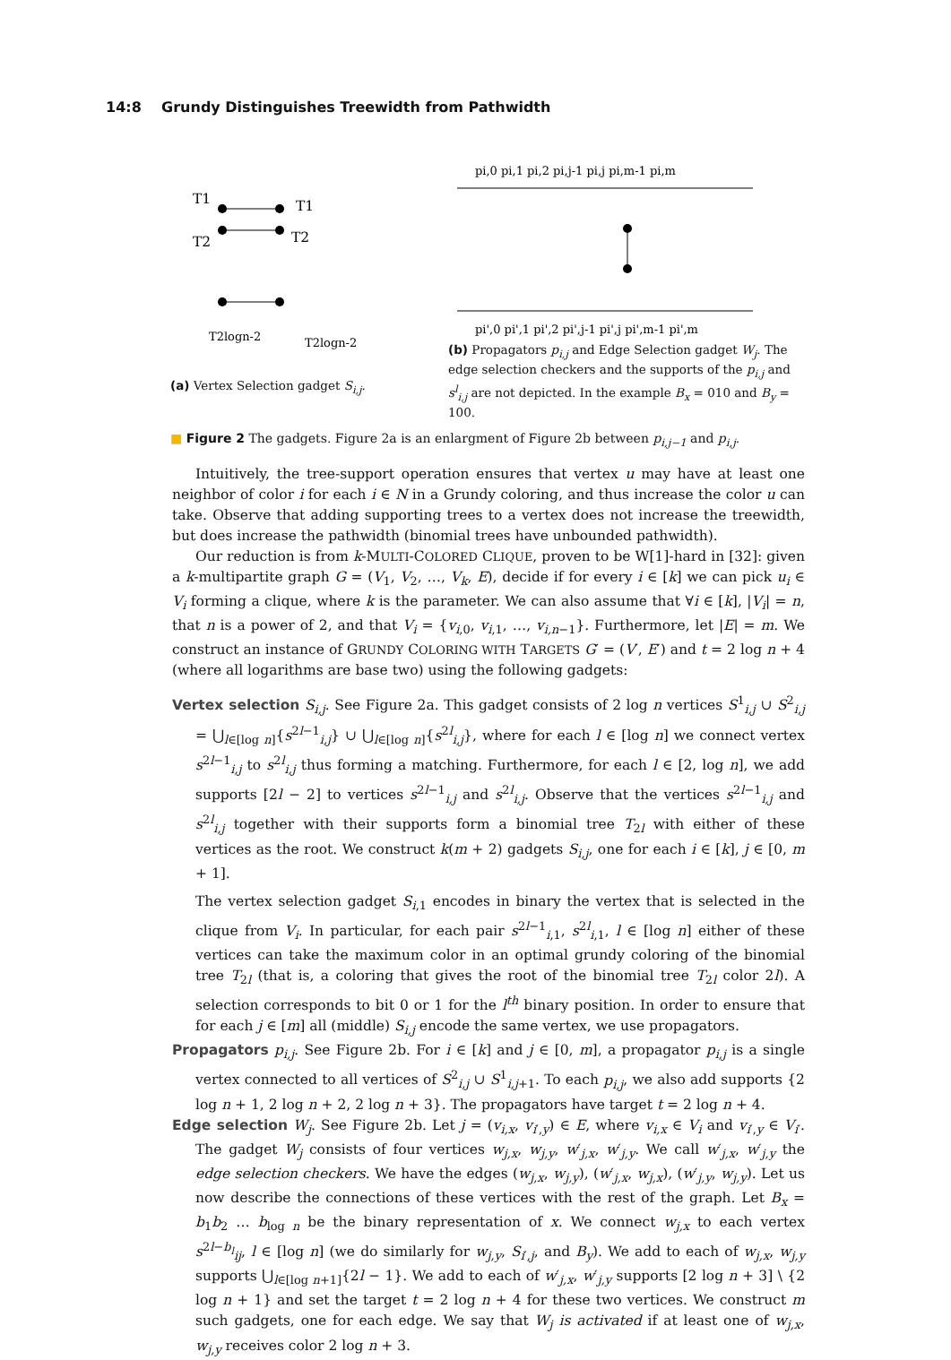14:8 Grundy Distinguishes Treewidth from Pathwidth
T1
T1
T2
T2
T2logn-2
T2logn-2
(a) Vertex Selection gadget S<sub>i,j</sub>.
pi,0 pi,1 pi,2 pi,j-1 pi,j pi,m-1 pi,m
pi',0 pi',1 pi',2 pi',j-1 pi',j pi',m-1 pi',m
(b) Propagators p<sub>i,j</sub> and Edge Selection gadget W<sub>j</sub>. The edge selection checkers and the supports of the p<sub>i,j</sub> and s<sup>l</sup><sub>i,j</sub> are not depicted. In the example B<sub>x</sub> = 010 and B<sub>y</sub> = 100.
■ Figure 2 The gadgets. Figure 2a is an enlargment of Figure 2b between p<sub>i,j−1</sub> and p<sub>i,j</sub>.
Intuitively, the tree-support operation ensures that vertex u may have at least one neighbor of color i for each i ∈ N in a Grundy coloring, and thus increase the color u can take. Observe that adding supporting trees to a vertex does not increase the treewidth, but does increase the pathwidth (binomial trees have unbounded pathwidth).
Our reduction is from k-MULTI-COLORED CLIQUE, proven to be W[1]-hard in [32]: given a k-multipartite graph G = (V<sub>1</sub>, V<sub>2</sub>, …, V<sub>k</sub>, E), decide if for every i ∈ [k] we can pick u<sub>i</sub> ∈ V<sub>i</sub> forming a clique, where k is the parameter. We can also assume that ∀i ∈ [k], |V<sub>i</sub>| = n, that n is a power of 2, and that V<sub>i</sub> = {v<sub>i,0</sub>, v<sub>i,1</sub>, …, v<sub>i,n−1</sub>}. Furthermore, let |E| = m. We construct an instance of GRUNDY COLORING WITH TARGETS G′ = (V′, E′) and t = 2 log n + 4 (where all logarithms are base two) using the following gadgets:
Vertex selection S<sub>i,j</sub>. See Figure 2a. This gadget consists of 2 log n vertices S<sup>1</sup><sub>i,j</sub> ∪ S<sup>2</sup><sub>i,j</sub> = ⋃<sub>l∈[log n]</sub>{s<sup>2l−1</sup><sub>i,j</sub>} ∪ ⋃<sub>l∈[log n]</sub>{s<sup>2l</sup><sub>i,j</sub>}, where for each l ∈ [log n] we connect vertex s<sup>2l−1</sup><sub>i,j</sub> to s<sup>2l</sup><sub>i,j</sub> thus forming a matching. Furthermore, for each l ∈ [2, log n], we add supports [2l − 2] to vertices s<sup>2l−1</sup><sub>i,j</sub> and s<sup>2l</sup><sub>i,j</sub>. Observe that the vertices s<sup>2l−1</sup><sub>i,j</sub> and s<sup>2l</sup><sub>i,j</sub> together with their supports form a binomial tree T<sub>2l</sub> with either of these vertices as the root. We construct k(m + 2) gadgets S<sub>i,j</sub>, one for each i ∈ [k], j ∈ [0, m + 1].
The vertex selection gadget S<sub>i,1</sub> encodes in binary the vertex that is selected in the clique from V<sub>i</sub>. In particular, for each pair s<sup>2l−1</sup><sub>i,1</sub>, s<sup>2l</sup><sub>i,1</sub>, l ∈ [log n] either of these vertices can take the maximum color in an optimal grundy coloring of the binomial tree T<sub>2l</sub> (that is, a coloring that gives the root of the binomial tree T<sub>2l</sub> color 2l). A selection corresponds to bit 0 or 1 for the l<sup>th</sup> binary position. In order to ensure that for each j ∈ [m] all (middle) S<sub>i,j</sub> encode the same vertex, we use propagators.
Propagators p<sub>i,j</sub>. See Figure 2b. For i ∈ [k] and j ∈ [0, m], a propagator p<sub>i,j</sub> is a single vertex connected to all vertices of S<sup>2</sup><sub>i,j</sub> ∪ S<sup>1</sup><sub>i,j+1</sub>. To each p<sub>i,j</sub>, we also add supports {2 log n + 1, 2 log n + 2, 2 log n + 3}. The propagators have target t = 2 log n + 4.
Edge selection W<sub>j</sub>. See Figure 2b. Let j = (v<sub>i,x</sub>, v<sub>i′,y</sub>) ∈ E, where v<sub>i,x</sub> ∈ V<sub>i</sub> and v<sub>i′,y</sub> ∈ V<sub>i′</sub>. The gadget W<sub>j</sub> consists of four vertices w<sub>j,x</sub>, w<sub>j,y</sub>, w′<sub>j,x</sub>, w′<sub>j,y</sub>. We call w′<sub>j,x</sub>, w′<sub>j,y</sub> the edge selection checkers. We have the edges (w<sub>j,x</sub>, w<sub>j,y</sub>), (w′<sub>j,x</sub>, w<sub>j,x</sub>), (w′<sub>j,y</sub>, w<sub>j,y</sub>). Let us now describe the connections of these vertices with the rest of the graph. Let B<sub>x</sub> = b<sub>1</sub>b<sub>2</sub> … b<sub>log n</sub> be the binary representation of x. We connect w<sub>j,x</sub> to each vertex s<sup>2l−b<sub>l</sub></sup><sub>ij</sub>, l ∈ [log n] (we do similarly for w<sub>j,y</sub>, S<sub>i′,j</sub>, and B<sub>y</sub>). We add to each of w<sub>j,x</sub>, w<sub>j,y</sub> supports ⋃<sub>l∈[log n+1]</sub>{2l − 1}. We add to each of w′<sub>j,x</sub>, w′<sub>j,y</sub> supports [2 log n + 3] \ {2 log n + 1} and set the target t = 2 log n + 4 for these two vertices. We construct m such gadgets, one for each edge. We say that W<sub>j</sub> is activated if at least one of w<sub>j,x</sub>, w<sub>j,y</sub> receives color 2 log n + 3.